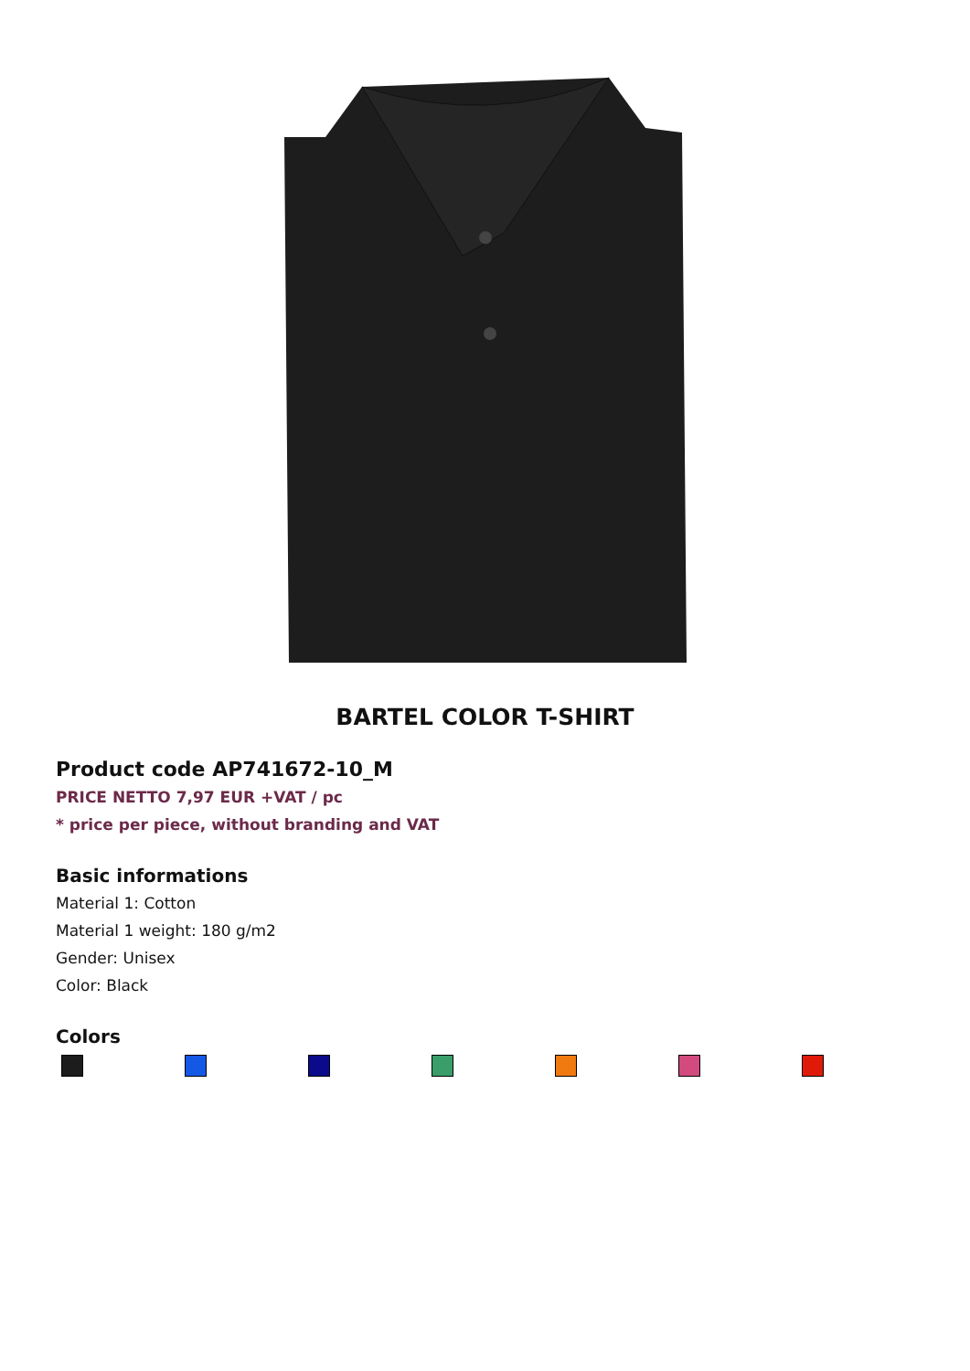BARTEL COLOR T-SHIRT
Product code AP741672-10_M
PRICE NETTO 7,97 EUR +VAT / pc
* price per piece, without branding and VAT
Basic informations
Material 1: Cotton
Material 1 weight: 180 g/m2
Gender: Unisex
Color: Black
Colors